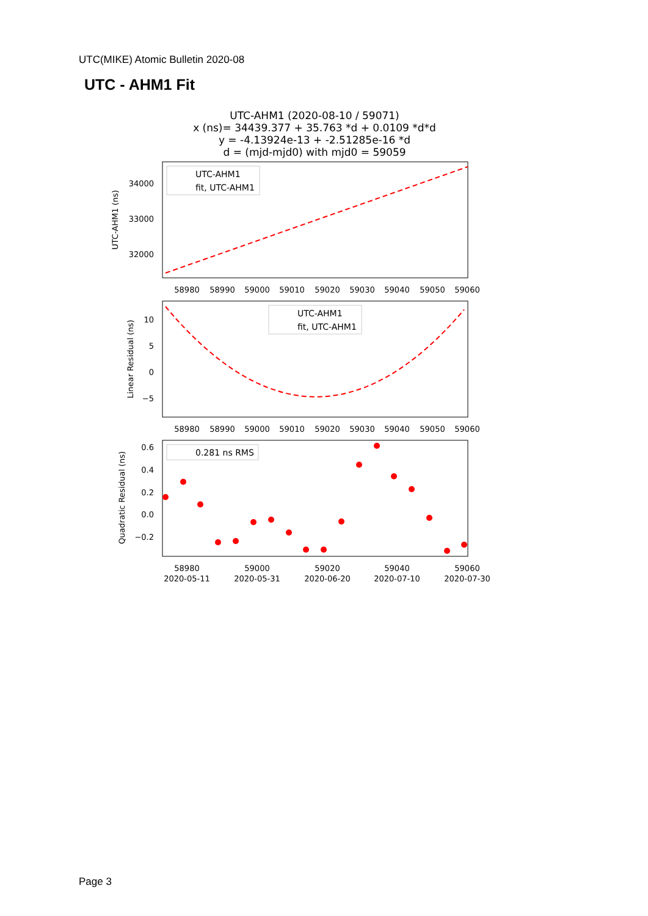UTC(MIKE) Atomic Bulletin 2020-08
UTC - AHM1 Fit
UTC-AHM1 (2020-08-10 / 59071)
x (ns)= 34439.377 + 35.763 *d + 0.0109 *d*d
y = -4.13924e-13 + -2.51285e-16 *d
d = (mjd-mjd0) with mjd0 = 59059
34000
33000
32000
UTC-AHM1 (ns)
58980
58990
59000
59010
59020
59030
59040
59050
59060
UTC-AHM1
fit, UTC-AHM1
10
5
0
−5
Linear Residual (ns)
58980
58990
59000
59010
59020
59030
59040
59050
59060
UTC-AHM1
fit, UTC-AHM1
0.6
0.4
0.2
0.0
−0.2
Quadratic Residual (ns)
58980
59000
59020
59040
59060
2020-05-11
2020-05-31
2020-06-20
2020-07-10
2020-07-30
0.281 ns RMS
Page 3